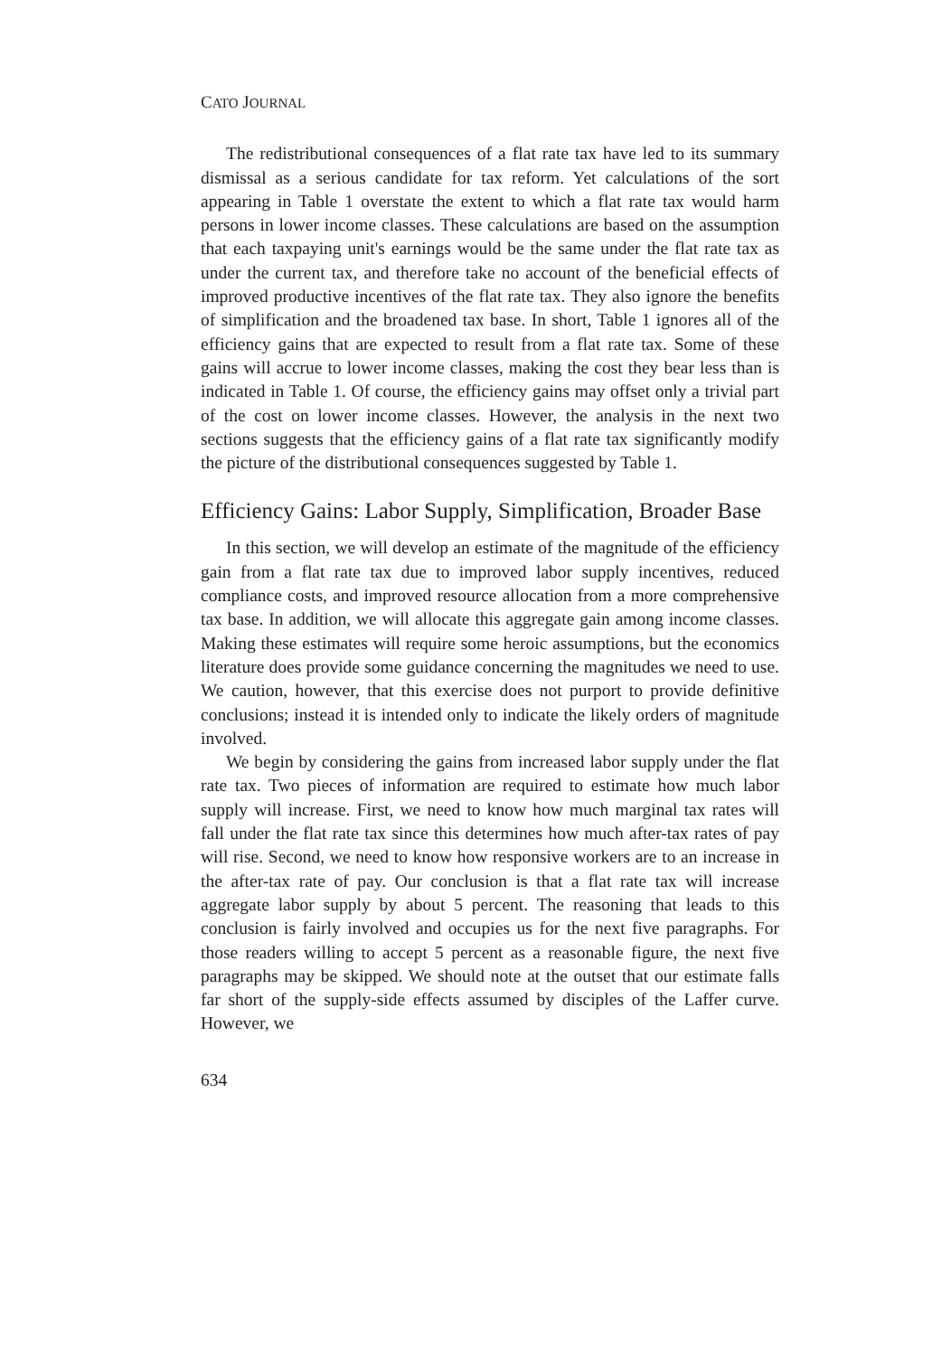CATO JOURNAL
The redistributional consequences of a flat rate tax have led to its summary dismissal as a serious candidate for tax reform. Yet calculations of the sort appearing in Table 1 overstate the extent to which a flat rate tax would harm persons in lower income classes. These calculations are based on the assumption that each taxpaying unit's earnings would be the same under the flat rate tax as under the current tax, and therefore take no account of the beneficial effects of improved productive incentives of the flat rate tax. They also ignore the benefits of simplification and the broadened tax base. In short, Table 1 ignores all of the efficiency gains that are expected to result from a flat rate tax. Some of these gains will accrue to lower income classes, making the cost they bear less than is indicated in Table 1. Of course, the efficiency gains may offset only a trivial part of the cost on lower income classes. However, the analysis in the next two sections suggests that the efficiency gains of a flat rate tax significantly modify the picture of the distributional consequences suggested by Table 1.
Efficiency Gains: Labor Supply, Simplification, Broader Base
In this section, we will develop an estimate of the magnitude of the efficiency gain from a flat rate tax due to improved labor supply incentives, reduced compliance costs, and improved resource allocation from a more comprehensive tax base. In addition, we will allocate this aggregate gain among income classes. Making these estimates will require some heroic assumptions, but the economics literature does provide some guidance concerning the magnitudes we need to use. We caution, however, that this exercise does not purport to provide definitive conclusions; instead it is intended only to indicate the likely orders of magnitude involved.
We begin by considering the gains from increased labor supply under the flat rate tax. Two pieces of information are required to estimate how much labor supply will increase. First, we need to know how much marginal tax rates will fall under the flat rate tax since this determines how much after-tax rates of pay will rise. Second, we need to know how responsive workers are to an increase in the after-tax rate of pay. Our conclusion is that a flat rate tax will increase aggregate labor supply by about 5 percent. The reasoning that leads to this conclusion is fairly involved and occupies us for the next five paragraphs. For those readers willing to accept 5 percent as a reasonable figure, the next five paragraphs may be skipped. We should note at the outset that our estimate falls far short of the supply-side effects assumed by disciples of the Laffer curve. However, we
634